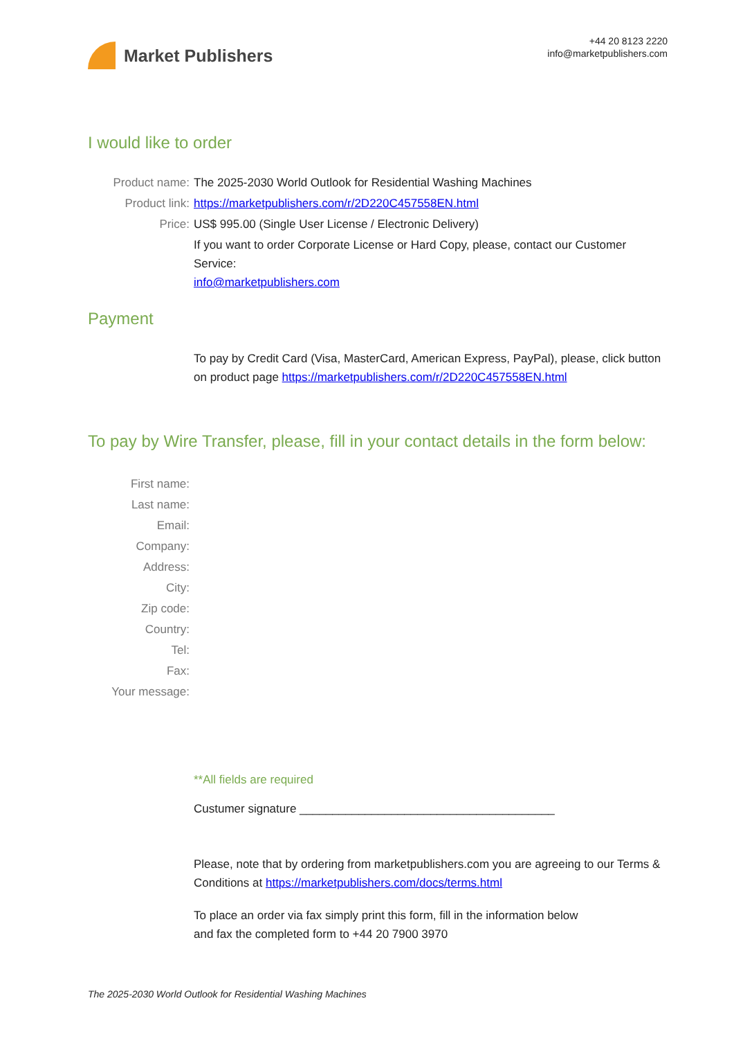Market Publishers
+44 20 8123 2220
info@marketpublishers.com
I would like to order
Product name: The 2025-2030 World Outlook for Residential Washing Machines
Product link: https://marketpublishers.com/r/2D220C457558EN.html
Price: US$ 995.00 (Single User License / Electronic Delivery)
If you want to order Corporate License or Hard Copy, please, contact our Customer Service:
info@marketpublishers.com
Payment
To pay by Credit Card (Visa, MasterCard, American Express, PayPal), please, click button on product page https://marketpublishers.com/r/2D220C457558EN.html
To pay by Wire Transfer, please, fill in your contact details in the form below:
First name:
Last name:
Email:
Company:
Address:
City:
Zip code:
Country:
Tel:
Fax:
Your message:
**All fields are required
Custumer signature _______________________________________
Please, note that by ordering from marketpublishers.com you are agreeing to our Terms & Conditions at https://marketpublishers.com/docs/terms.html
To place an order via fax simply print this form, fill in the information below
and fax the completed form to +44 20 7900 3970
The 2025-2030 World Outlook for Residential Washing Machines